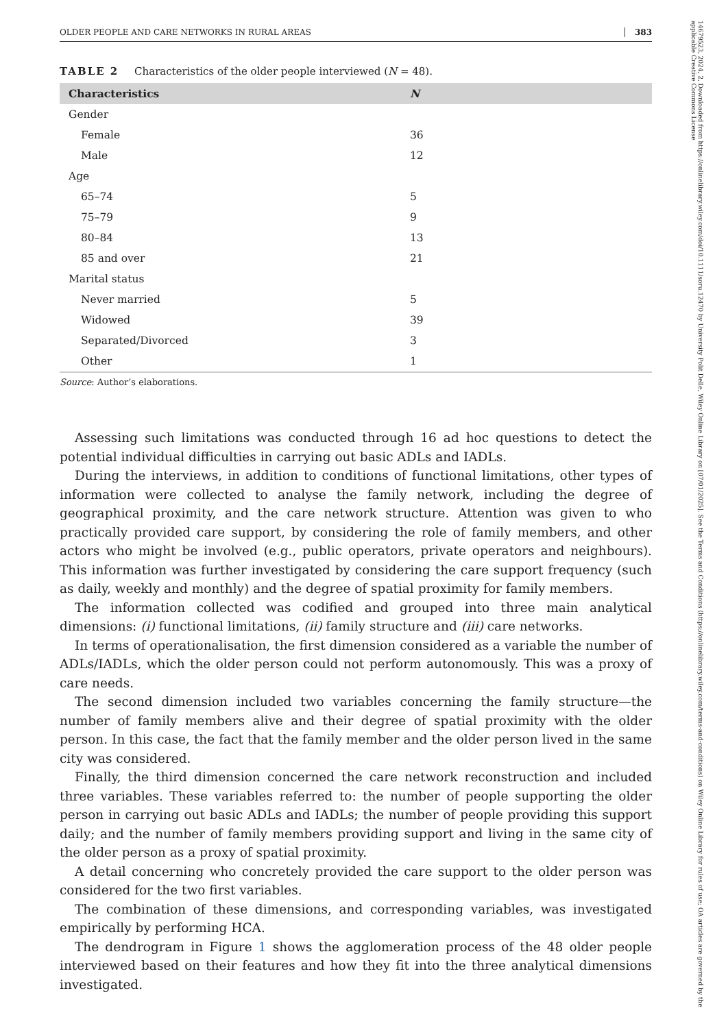OLDER PEOPLE AND CARE NETWORKS IN RURAL AREAS 383
TABLE 2 Characteristics of the older people interviewed (N = 48).
| Characteristics | N |
| --- | --- |
| Gender | |
| Female | 36 |
| Male | 12 |
| Age | |
| 65–74 | 5 |
| 75–79 | 9 |
| 80–84 | 13 |
| 85 and over | 21 |
| Marital status | |
| Never married | 5 |
| Widowed | 39 |
| Separated/Divorced | 3 |
| Other | 1 |
Source: Author’s elaborations.
Assessing such limitations was conducted through 16 ad hoc questions to detect the potential individual difficulties in carrying out basic ADLs and IADLs.
During the interviews, in addition to conditions of functional limitations, other types of information were collected to analyse the family network, including the degree of geographical proximity, and the care network structure. Attention was given to who practically provided care support, by considering the role of family members, and other actors who might be involved (e.g., public operators, private operators and neighbours). This information was further investigated by considering the care support frequency (such as daily, weekly and monthly) and the degree of spatial proximity for family members.
The information collected was codified and grouped into three main analytical dimensions: (i) functional limitations, (ii) family structure and (iii) care networks.
In terms of operationalisation, the first dimension considered as a variable the number of ADLs/IADLs, which the older person could not perform autonomously. This was a proxy of care needs.
The second dimension included two variables concerning the family structure—the number of family members alive and their degree of spatial proximity with the older person. In this case, the fact that the family member and the older person lived in the same city was considered.
Finally, the third dimension concerned the care network reconstruction and included three variables. These variables referred to: the number of people supporting the older person in carrying out basic ADLs and IADLs; the number of people providing this support daily; and the number of family members providing support and living in the same city of the older person as a proxy of spatial proximity.
A detail concerning who concretely provided the care support to the older person was considered for the two first variables.
The combination of these dimensions, and corresponding variables, was investigated empirically by performing HCA.
The dendrogram in Figure 1 shows the agglomeration process of the 48 older people interviewed based on their features and how they fit into the three analytical dimensions investigated.
14679523, 2024, 2, Downloaded from https://onlinelibrary.wiley.com/doi/10.1111/soru.12470 by University Polit Delle, Wiley Online Library on [07/01/2025]. See the Terms and Conditions (https://onlinelibrary.wiley.com/terms-and-conditions) on Wiley Online Library for rules of use; OA articles are governed by the applicable Creative Commons License